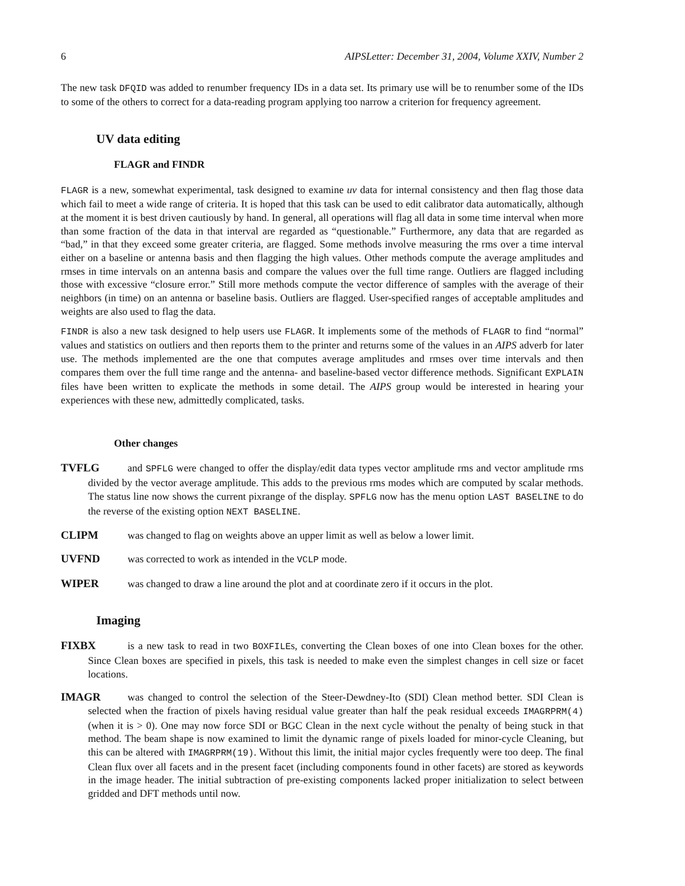6 AIPSLetter: December 31, 2004, Volume XXIV, Number 2
The new task DFQID was added to renumber frequency IDs in a data set. Its primary use will be to renumber some of the IDs to some of the others to correct for a data-reading program applying too narrow a criterion for frequency agreement.
UV data editing
FLAGR and FINDR
FLAGR is a new, somewhat experimental, task designed to examine uv data for internal consistency and then flag those data which fail to meet a wide range of criteria. It is hoped that this task can be used to edit calibrator data automatically, although at the moment it is best driven cautiously by hand. In general, all operations will flag all data in some time interval when more than some fraction of the data in that interval are regarded as “questionable.” Furthermore, any data that are regarded as “bad,” in that they exceed some greater criteria, are flagged. Some methods involve measuring the rms over a time interval either on a baseline or antenna basis and then flagging the high values. Other methods compute the average amplitudes and rmses in time intervals on an antenna basis and compare the values over the full time range. Outliers are flagged including those with excessive “closure error.” Still more methods compute the vector difference of samples with the average of their neighbors (in time) on an antenna or baseline basis. Outliers are flagged. User-specified ranges of acceptable amplitudes and weights are also used to flag the data.
FINDR is also a new task designed to help users use FLAGR. It implements some of the methods of FLAGR to find “normal” values and statistics on outliers and then reports them to the printer and returns some of the values in an AIPS adverb for later use. The methods implemented are the one that computes average amplitudes and rmses over time intervals and then compares them over the full time range and the antenna- and baseline-based vector difference methods. Significant EXPLAIN files have been written to explicate the methods in some detail. The AIPS group would be interested in hearing your experiences with these new, admittedly complicated, tasks.
Other changes
TVFLG and SPFLG were changed to offer the display/edit data types vector amplitude rms and vector amplitude rms divided by the vector average amplitude. This adds to the previous rms modes which are computed by scalar methods. The status line now shows the current pixrange of the display. SPFLG now has the menu option LAST BASELINE to do the reverse of the existing option NEXT BASELINE.
CLIPM was changed to flag on weights above an upper limit as well as below a lower limit.
UVFND was corrected to work as intended in the VCLP mode.
WIPER was changed to draw a line around the plot and at coordinate zero if it occurs in the plot.
Imaging
FIXBX is a new task to read in two BOXFILEs, converting the Clean boxes of one into Clean boxes for the other. Since Clean boxes are specified in pixels, this task is needed to make even the simplest changes in cell size or facet locations.
IMAGR was changed to control the selection of the Steer-Dewdney-Ito (SDI) Clean method better. SDI Clean is selected when the fraction of pixels having residual value greater than half the peak residual exceeds IMAGRPRM(4) (when it is > 0). One may now force SDI or BGC Clean in the next cycle without the penalty of being stuck in that method. The beam shape is now examined to limit the dynamic range of pixels loaded for minor-cycle Cleaning, but this can be altered with IMAGRPRM(19). Without this limit, the initial major cycles frequently were too deep. The final Clean flux over all facets and in the present facet (including components found in other facets) are stored as keywords in the image header. The initial subtraction of pre-existing components lacked proper initialization to select between gridded and DFT methods until now.